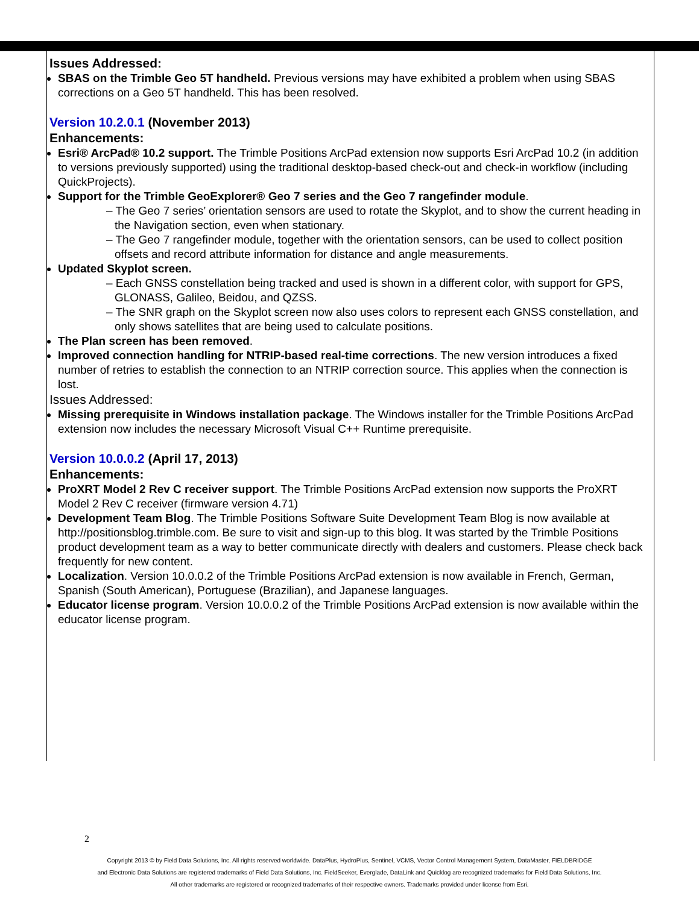Issues Addressed:
SBAS on the Trimble Geo 5T handheld. Previous versions may have exhibited a problem when using SBAS corrections on a Geo 5T handheld. This has been resolved.
Version 10.2.0.1 (November 2013)
Enhancements:
Esri® ArcPad® 10.2 support. The Trimble Positions ArcPad extension now supports Esri ArcPad 10.2 (in addition to versions previously supported) using the traditional desktop-based check-out and check-in workflow (including QuickProjects).
Support for the Trimble GeoExplorer® Geo 7 series and the Geo 7 rangefinder module.
– The Geo 7 series’ orientation sensors are used to rotate the Skyplot, and to show the current heading in the Navigation section, even when stationary.
– The Geo 7 rangefinder module, together with the orientation sensors, can be used to collect position offsets and record attribute information for distance and angle measurements.
Updated Skyplot screen.
– Each GNSS constellation being tracked and used is shown in a different color, with support for GPS, GLONASS, Galileo, Beidou, and QZSS.
– The SNR graph on the Skyplot screen now also uses colors to represent each GNSS constellation, and only shows satellites that are being used to calculate positions.
The Plan screen has been removed.
Improved connection handling for NTRIP-based real-time corrections. The new version introduces a fixed number of retries to establish the connection to an NTRIP correction source. This applies when the connection is lost.
Issues Addressed:
Missing prerequisite in Windows installation package. The Windows installer for the Trimble Positions ArcPad extension now includes the necessary Microsoft Visual C++ Runtime prerequisite.
Version 10.0.0.2 (April 17, 2013)
Enhancements:
ProXRT Model 2 Rev C receiver support. The Trimble Positions ArcPad extension now supports the ProXRT Model 2 Rev C receiver (firmware version 4.71)
Development Team Blog. The Trimble Positions Software Suite Development Team Blog is now available at http://positionsblog.trimble.com. Be sure to visit and sign-up to this blog. It was started by the Trimble Positions product development team as a way to better communicate directly with dealers and customers. Please check back frequently for new content.
Localization. Version 10.0.0.2 of the Trimble Positions ArcPad extension is now available in French, German, Spanish (South American), Portuguese (Brazilian), and Japanese languages.
Educator license program. Version 10.0.0.2 of the Trimble Positions ArcPad extension is now available within the educator license program.
2
Copyright 2013 © by Field Data Solutions, Inc. All rights reserved worldwide. DataPlus, HydroPlus, Sentinel, VCMS, Vector Control Management System, DataMaster, FIELDBRIDGE
and Electronic Data Solutions are registered trademarks of Field Data Solutions, Inc. FieldSeeker, Everglade, DataLink and Quicklog are recognized trademarks for Field Data Solutions, Inc.
All other trademarks are registered or recognized trademarks of their respective owners. Trademarks provided under license from Esri.